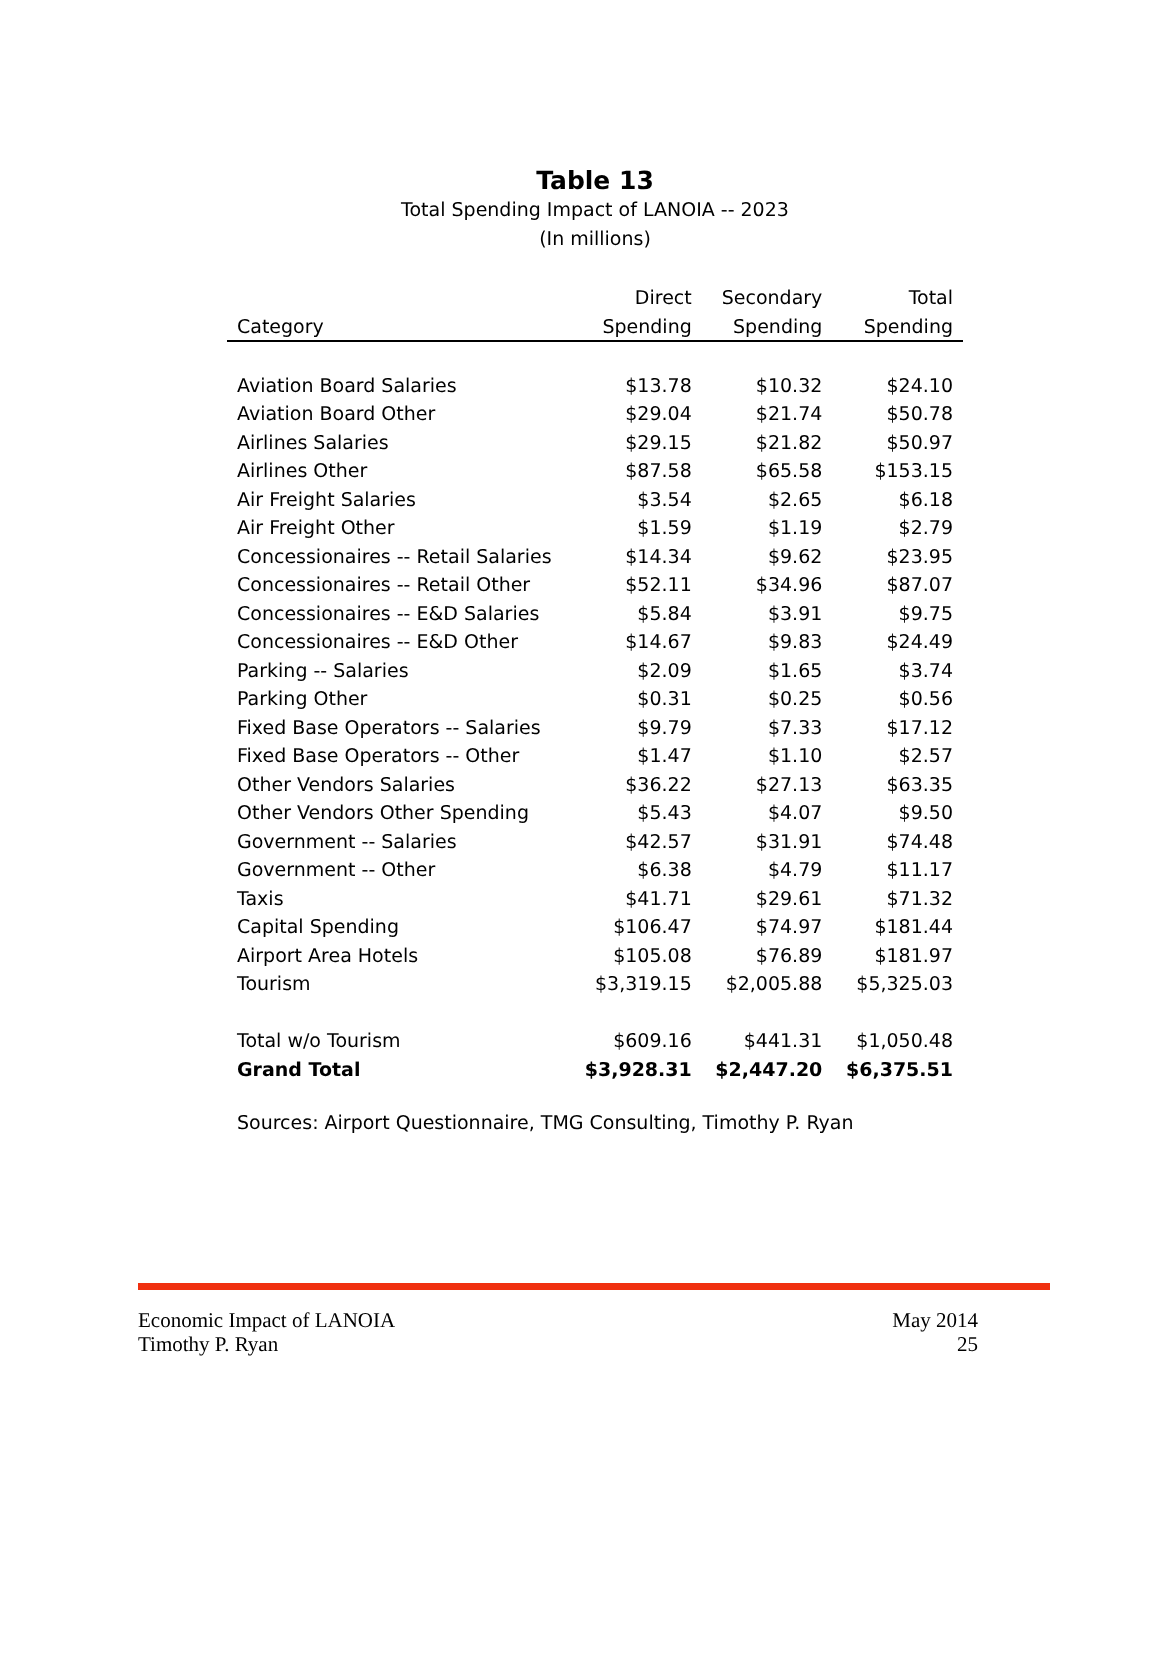Table 13
Total Spending Impact of LANOIA -- 2023
(In millions)
| | Direct | Secondary | Total |
| --- | --- | --- | --- |
| Category | Spending | Spending | Spending |
| Aviation Board Salaries | $13.78 | $10.32 | $24.10 |
| Aviation Board Other | $29.04 | $21.74 | $50.78 |
| Airlines Salaries | $29.15 | $21.82 | $50.97 |
| Airlines Other | $87.58 | $65.58 | $153.15 |
| Air Freight Salaries | $3.54 | $2.65 | $6.18 |
| Air Freight Other | $1.59 | $1.19 | $2.79 |
| Concessionaires -- Retail Salaries | $14.34 | $9.62 | $23.95 |
| Concessionaires -- Retail Other | $52.11 | $34.96 | $87.07 |
| Concessionaires -- E&D Salaries | $5.84 | $3.91 | $9.75 |
| Concessionaires -- E&D Other | $14.67 | $9.83 | $24.49 |
| Parking -- Salaries | $2.09 | $1.65 | $3.74 |
| Parking Other | $0.31 | $0.25 | $0.56 |
| Fixed Base Operators -- Salaries | $9.79 | $7.33 | $17.12 |
| Fixed Base Operators -- Other | $1.47 | $1.10 | $2.57 |
| Other Vendors Salaries | $36.22 | $27.13 | $63.35 |
| Other Vendors Other Spending | $5.43 | $4.07 | $9.50 |
| Government -- Salaries | $42.57 | $31.91 | $74.48 |
| Government -- Other | $6.38 | $4.79 | $11.17 |
| Taxis | $41.71 | $29.61 | $71.32 |
| Capital Spending | $106.47 | $74.97 | $181.44 |
| Airport Area Hotels | $105.08 | $76.89 | $181.97 |
| Tourism | $3,319.15 | $2,005.88 | $5,325.03 |
| Total w/o Tourism | $609.16 | $441.31 | $1,050.48 |
| Grand Total | $3,928.31 | $2,447.20 | $6,375.51 |
Sources: Airport Questionnaire, TMG Consulting, Timothy P. Ryan
Economic Impact of LANOIA
Timothy P. Ryan
May 2014
25